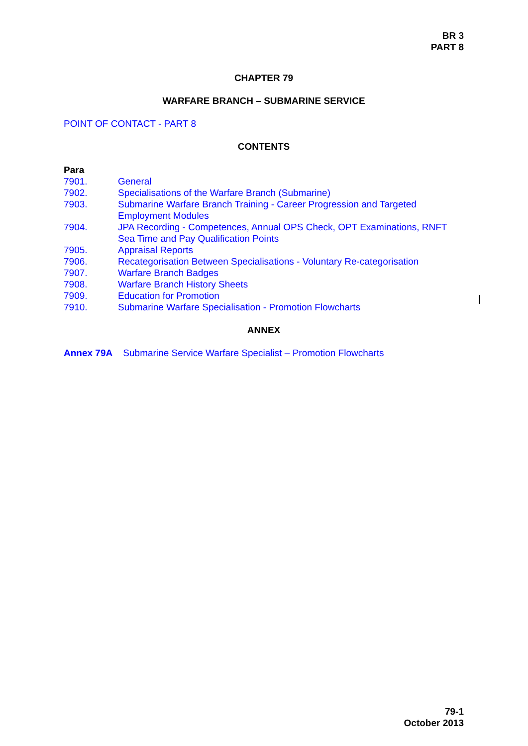BR 3
PART 8
CHAPTER 79
WARFARE BRANCH – SUBMARINE SERVICE
POINT OF CONTACT - PART 8
CONTENTS
Para
7901. General
7902. Specialisations of the Warfare Branch (Submarine)
7903. Submarine Warfare Branch Training - Career Progression and Targeted Employment Modules
7904. JPA Recording - Competences, Annual OPS Check, OPT Examinations, RNFT Sea Time and Pay Qualification Points
7905. Appraisal Reports
7906. Recategorisation Between Specialisations - Voluntary Re-categorisation
7907. Warfare Branch Badges
7908. Warfare Branch History Sheets
7909. Education for Promotion
7910. Submarine Warfare Specialisation - Promotion Flowcharts
ANNEX
Annex 79A Submarine Service Warfare Specialist – Promotion Flowcharts
79-1
October 2013